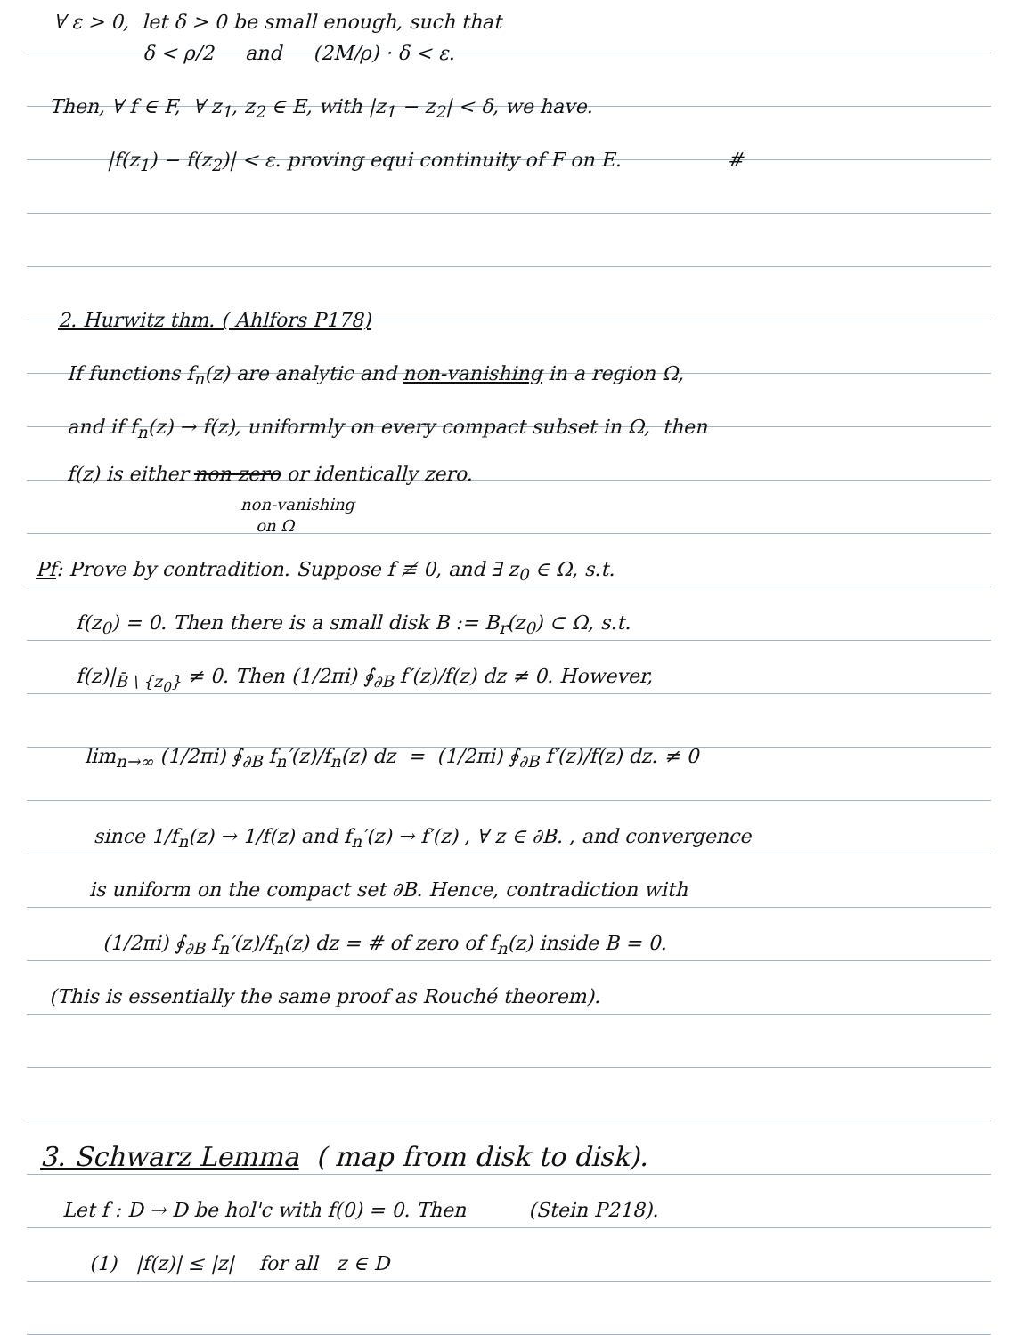∀ ε > 0, let δ > 0 be small enough, such that
δ < ρ/2 and (2M/ρ) · δ < ε.
Then, ∀ f ∈ F, ∀ z<sub>1</sub>, z<sub>2</sub> ∈ E, with |z<sub>1</sub> − z<sub>2</sub>| < δ, we have.
|f(z<sub>1</sub>) − f(z<sub>2</sub>)| < ε. proving equi continuity of F on E. #
2. Hurwitz thm. ( Ahlfors P178)
If functions f<sub>n</sub>(z) are analytic and non-vanishing in a region Ω,
and if f<sub>n</sub>(z) → f(z), uniformly on every compact subset in Ω, then
f(z) is either non zero or identically zero.
non-vanishing
on Ω
Pf: Prove by contradition. Suppose f ≢ 0, and ∃ z<sub>0</sub> ∈ Ω, s.t.
f(z<sub>0</sub>) = 0. Then there is a small disk B := B<sub>r</sub>(z<sub>0</sub>) ⊂ Ω, s.t.
f(z)|<sub>B̄ \ {z<sub>0</sub>}</sub> ≠ 0. Then (1/2πi) ∮<sub>∂B</sub> f′(z)/f(z) dz ≠ 0. However,
lim<sub>n→∞</sub> (1/2πi) ∮<sub>∂B</sub> f<sub>n</sub>′(z)/f<sub>n</sub>(z) dz = (1/2πi) ∮<sub>∂B</sub> f′(z)/f(z) dz. ≠ 0
since 1/f<sub>n</sub>(z) → 1/f(z) and f<sub>n</sub>′(z) → f′(z) , ∀ z ∈ ∂B. , and convergence
is uniform on the compact set ∂B. Hence, contradiction with
(1/2πi) ∮<sub>∂B</sub> f<sub>n</sub>′(z)/f<sub>n</sub>(z) dz = # of zero of f<sub>n</sub>(z) inside B = 0.
(This is essentially the same proof as Rouché theorem).
3. Schwarz Lemma ( map from disk to disk).
Let f : D → D be hol'c with f(0) = 0. Then (Stein P218).
(1) |f(z)| ≤ |z| for all z ∈ D